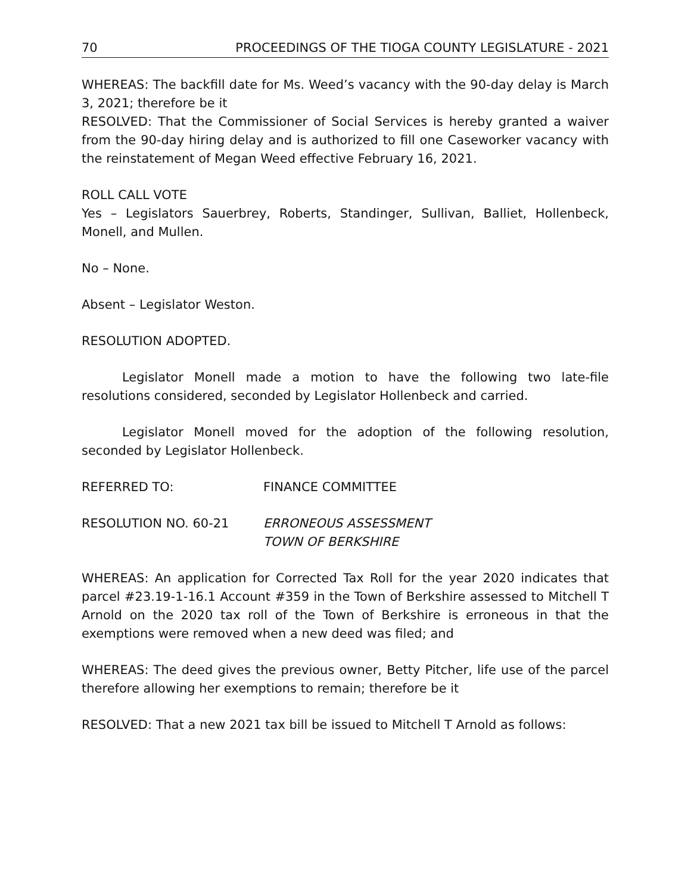70 PROCEEDINGS OF THE TIOGA COUNTY LEGISLATURE - 2021
WHEREAS: The backfill date for Ms. Weed’s vacancy with the 90-day delay is March 3, 2021; therefore be it
RESOLVED: That the Commissioner of Social Services is hereby granted a waiver from the 90-day hiring delay and is authorized to fill one Caseworker vacancy with the reinstatement of Megan Weed effective February 16, 2021.
ROLL CALL VOTE
Yes – Legislators Sauerbrey, Roberts, Standinger, Sullivan, Balliet, Hollenbeck, Monell, and Mullen.
No – None.
Absent – Legislator Weston.
RESOLUTION ADOPTED.
Legislator Monell made a motion to have the following two late-file resolutions considered, seconded by Legislator Hollenbeck and carried.
Legislator Monell moved for the adoption of the following resolution, seconded by Legislator Hollenbeck.
REFERRED TO: FINANCE COMMITTEE
RESOLUTION NO. 60-21 ERRONEOUS ASSESSMENT
TOWN OF BERKSHIRE
WHEREAS: An application for Corrected Tax Roll for the year 2020 indicates that parcel #23.19-1-16.1 Account #359 in the Town of Berkshire assessed to Mitchell T Arnold on the 2020 tax roll of the Town of Berkshire is erroneous in that the exemptions were removed when a new deed was filed; and
WHEREAS: The deed gives the previous owner, Betty Pitcher, life use of the parcel therefore allowing her exemptions to remain; therefore be it
RESOLVED: That a new 2021 tax bill be issued to Mitchell T Arnold as follows: